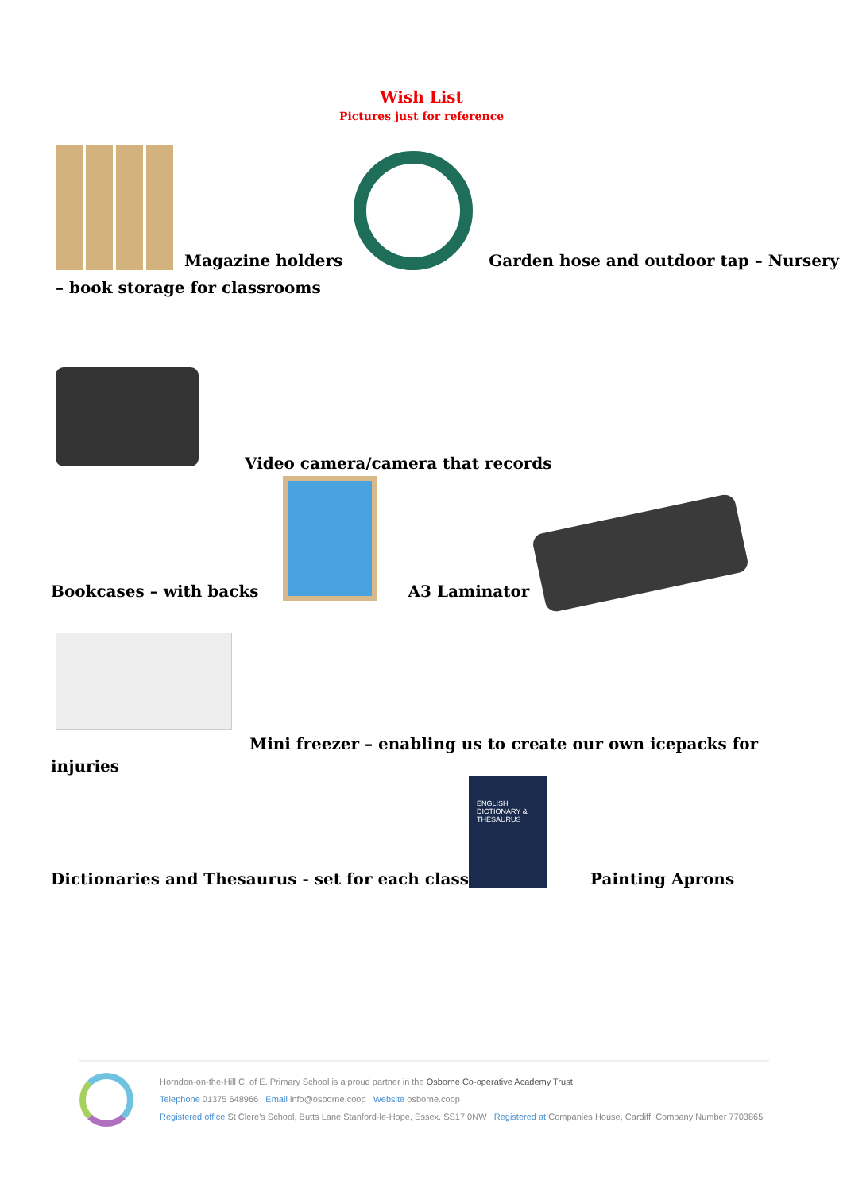Wish List
Pictures just for reference
Magazine holders
Garden hose and outdoor tap – Nursery
– book storage for classrooms
Video camera/camera that records
Bookcases – with backs
A3 Laminator
Mini freezer – enabling us to create our own icepacks for
injuries
Dictionaries and Thesaurus - set for each class
ENGLISH DICTIONARY & THESAURUS
Painting Aprons
Horndon-on-the-Hill C. of E. Primary School is a proud partner in the Osborne Co-operative Academy Trust
Telephone 01375 648966 Email info@osborne.coop Website osborne.coop
Registered office St Clere's School, Butts Lane Stanford-le-Hope, Essex. SS17 0NW Registered at Companies House, Cardiff. Company Number 7703865